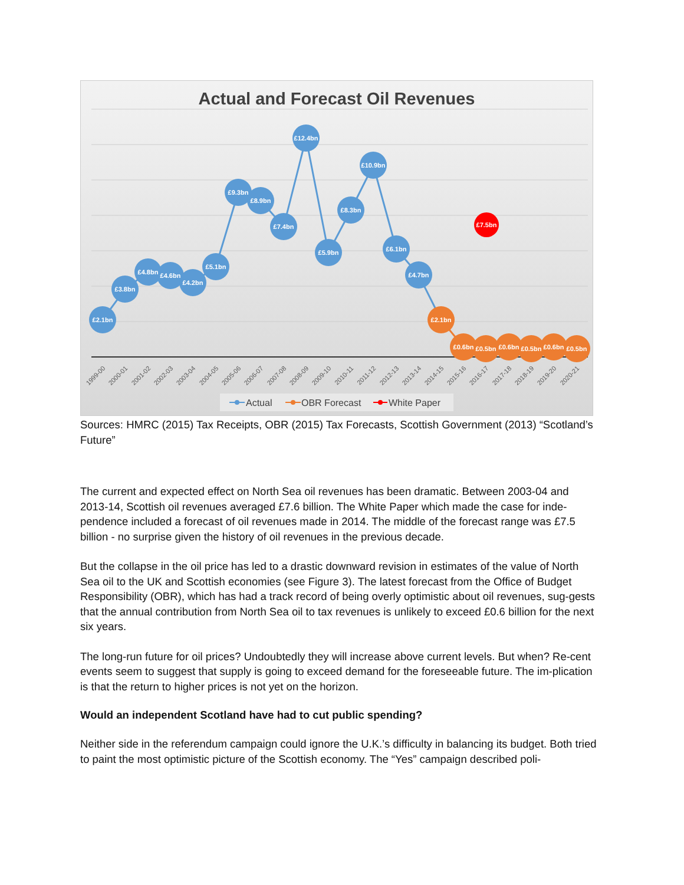Actual and Forecast Oil Revenues
£2.1bn
£3.8bn
£4.8bn
£4.6bn
£4.2bn
£5.1bn
£9.3bn
£8.9bn
£7.4bn
£12.4bn
£5.9bn
£8.3bn
£10.9bn
£6.1bn
£4.7bn
£2.1bn
£0.6bn
£0.5bn
£0.6bn
£0.5bn
£0.6bn
£0.5bn
£7.5bn
1999-00
2000-01
2001-02
2002-03
2003-04
2004-05
2005-06
2006-07
2007-08
2008-09
2009-10
2010-11
2011-12
2012-13
2013-14
2014-15
2015-16
2016-17
2017-18
2018-19
2019-20
2020-21
Actual
OBR Forecast
White Paper
Sources: HMRC (2015) Tax Receipts, OBR (2015) Tax Forecasts, Scottish Government (2013) “Scotland’s Future”
The current and expected effect on North Sea oil revenues has been dramatic. Between 2003-04 and 2013-14, Scottish oil revenues averaged £7.6 billion. The White Paper which made the case for inde-pendence included a forecast of oil revenues made in 2014. The middle of the forecast range was £7.5 billion - no surprise given the history of oil revenues in the previous decade.
But the collapse in the oil price has led to a drastic downward revision in estimates of the value of North Sea oil to the UK and Scottish economies (see Figure 3). The latest forecast from the Office of Budget Responsibility (OBR), which has had a track record of being overly optimistic about oil revenues, sug-gests that the annual contribution from North Sea oil to tax revenues is unlikely to exceed £0.6 billion for the next six years.
The long-run future for oil prices? Undoubtedly they will increase above current levels. But when? Re-cent events seem to suggest that supply is going to exceed demand for the foreseeable future. The im-plication is that the return to higher prices is not yet on the horizon.
Would an independent Scotland have had to cut public spending?
Neither side in the referendum campaign could ignore the U.K.’s difficulty in balancing its budget. Both tried to paint the most optimistic picture of the Scottish economy. The “Yes” campaign described poli-